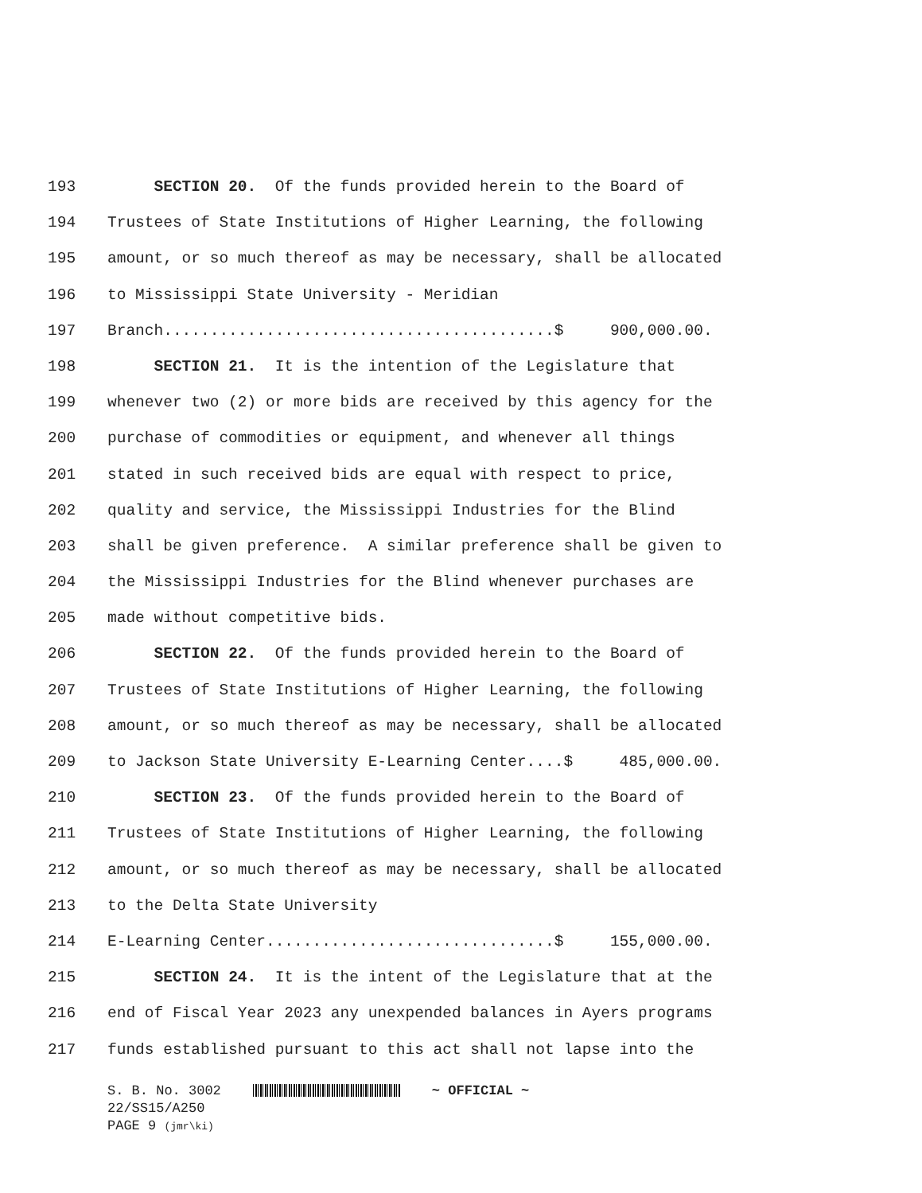193 SECTION 20. Of the funds provided herein to the Board of
194 Trustees of State Institutions of Higher Learning, the following
195 amount, or so much thereof as may be necessary, shall be allocated
196 to Mississippi State University - Meridian
197 Branch..........................................$ 900,000.00.
198 SECTION 21. It is the intention of the Legislature that
199 whenever two (2) or more bids are received by this agency for the
200 purchase of commodities or equipment, and whenever all things
201 stated in such received bids are equal with respect to price,
202 quality and service, the Mississippi Industries for the Blind
203 shall be given preference. A similar preference shall be given to
204 the Mississippi Industries for the Blind whenever purchases are
205 made without competitive bids.
206 SECTION 22. Of the funds provided herein to the Board of
207 Trustees of State Institutions of Higher Learning, the following
208 amount, or so much thereof as may be necessary, shall be allocated
209 to Jackson State University E-Learning Center....$ 485,000.00.
210 SECTION 23. Of the funds provided herein to the Board of
211 Trustees of State Institutions of Higher Learning, the following
212 amount, or so much thereof as may be necessary, shall be allocated
213 to the Delta State University
214 E-Learning Center...............................$ 155,000.00.
215 SECTION 24. It is the intent of the Legislature that at the
216 end of Fiscal Year 2023 any unexpended balances in Ayers programs
217 funds established pursuant to this act shall not lapse into the
S. B. No. 3002 ~ OFFICIAL ~
22/SS15/A250
PAGE 9 (jmr\ki)